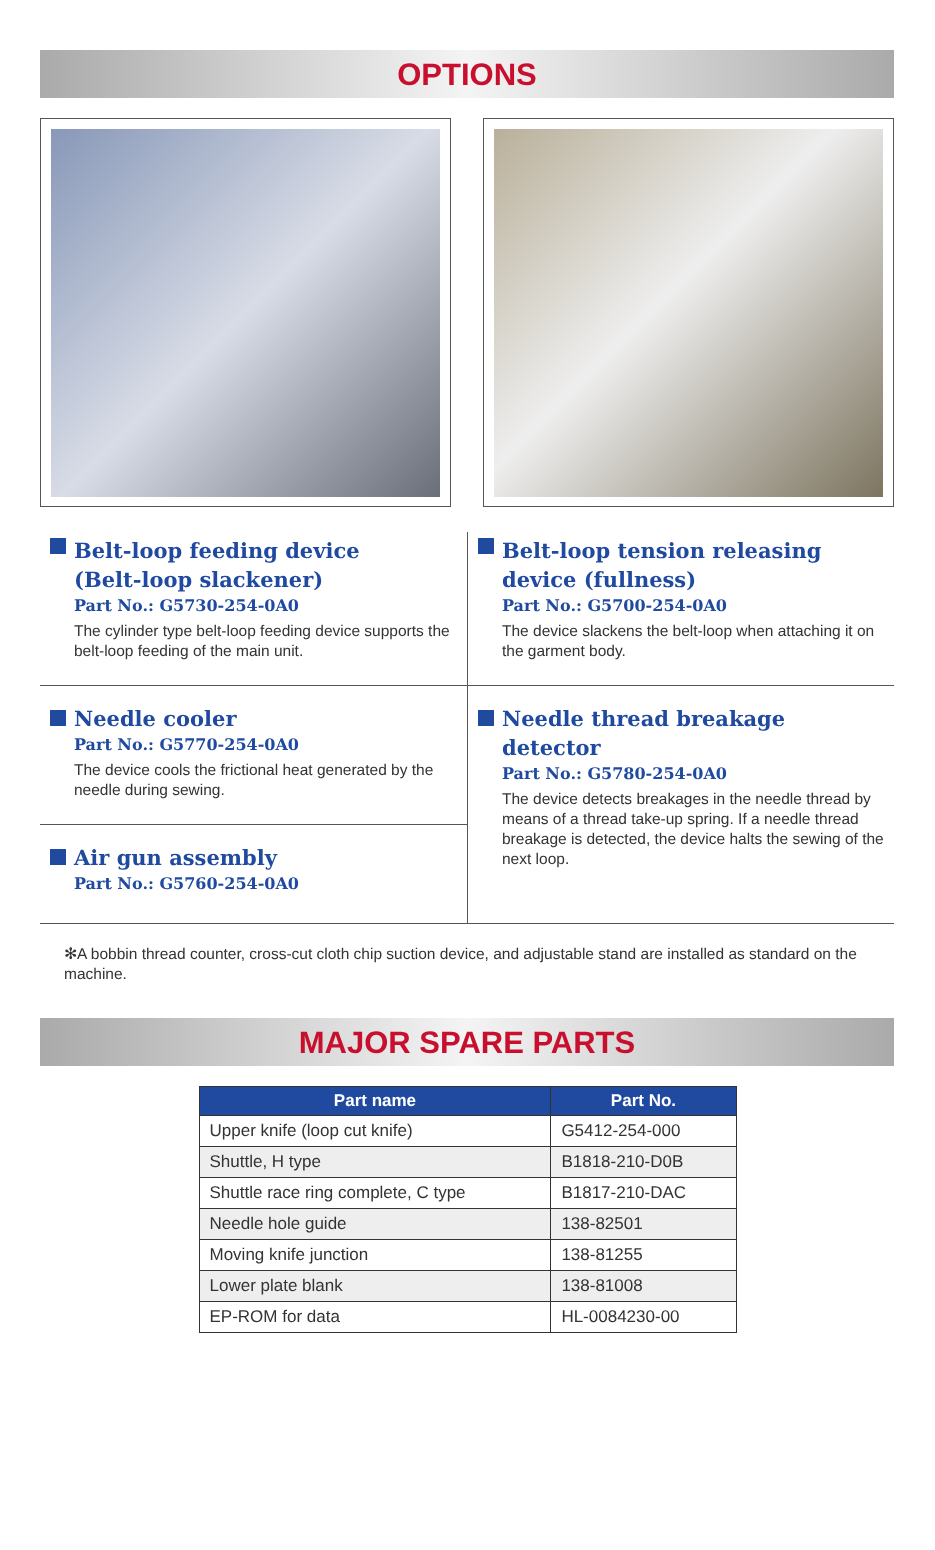OPTIONS
Belt-loop feeding device
(Belt-loop slackener)
Part No.: G5730-254-0A0
The cylinder type belt-loop feeding device supports the belt-loop feeding of the main unit.
Needle cooler
Part No.: G5770-254-0A0
The device cools the frictional heat generated by the needle during sewing.
Air gun assembly
Part No.: G5760-254-0A0
Belt-loop tension releasing device (fullness)
Part No.: G5700-254-0A0
The device slackens the belt-loop when attaching it on the garment body.
Needle thread breakage detector
Part No.: G5780-254-0A0
The device detects breakages in the needle thread by means of a thread take-up spring. If a needle thread breakage is detected, the device halts the sewing of the next loop.
✻A bobbin thread counter, cross-cut cloth chip suction device, and adjustable stand are installed as standard on the machine.
MAJOR SPARE PARTS
| Part name | Part No. |
| --- | --- |
| Upper knife (loop cut knife) | G5412-254-000 |
| Shuttle, H type | B1818-210-D0B |
| Shuttle race ring complete, C type | B1817-210-DAC |
| Needle hole guide | 138-82501 |
| Moving knife junction | 138-81255 |
| Lower plate blank | 138-81008 |
| EP-ROM for data | HL-0084230-00 |